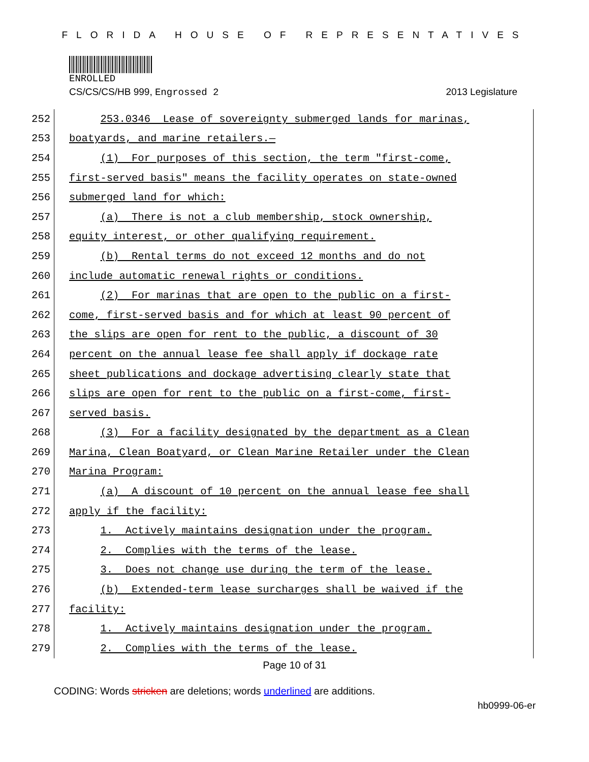FLORIDA HOUSE OF REPRESENTATIVES
ENROLLED
CS/CS/CS/HB 999, Engrossed 2 2013 Legislature
252
253.0346 Lease of sovereignty submerged lands for marinas,
253
boatyards, and marine retailers.—
254
(1) For purposes of this section, the term "first-come,
255
first-served basis" means the facility operates on state-owned
256
submerged land for which:
257
(a) There is not a club membership, stock ownership,
258
equity interest, or other qualifying requirement.
259
(b) Rental terms do not exceed 12 months and do not
260
include automatic renewal rights or conditions.
261
(2) For marinas that are open to the public on a first-
262
come, first-served basis and for which at least 90 percent of
263
the slips are open for rent to the public, a discount of 30
264
percent on the annual lease fee shall apply if dockage rate
265
sheet publications and dockage advertising clearly state that
266
slips are open for rent to the public on a first-come, first-
267
served basis.
268
(3) For a facility designated by the department as a Clean
269
Marina, Clean Boatyard, or Clean Marine Retailer under the Clean
270
Marina Program:
271
(a) A discount of 10 percent on the annual lease fee shall
272
apply if the facility:
273
1. Actively maintains designation under the program.
274
2. Complies with the terms of the lease.
275
3. Does not change use during the term of the lease.
276
(b) Extended-term lease surcharges shall be waived if the
277
facility:
278
1. Actively maintains designation under the program.
279
2. Complies with the terms of the lease.
Page 10 of 31
CODING: Words stricken are deletions; words underlined are additions.
hb0999-06-er